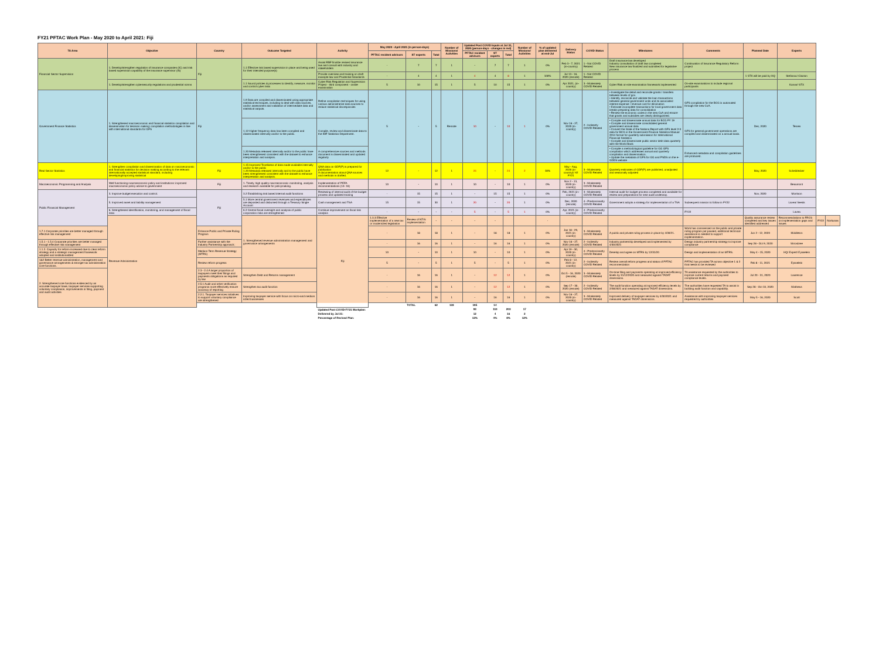FY21 PFTAC Work Plan - May 2020 to April 2021: Fiji
| TA Area | Objective | Country | Outcome Targeted | Activity | May 2020 - April 2021 (in person-days) | | | Number of Missions/ Activities | Updated Post COVID Inputs at Jul 31, 2020 (person-days - changes in red) | | | Number of Missions/ Activities | % of updated plan delivered at end-Jul | Delivery Status | COVID Status | Milestones | Comments | Planned Date | Experts | | |
| --- | --- | --- | --- | --- | --- | --- | --- | --- | --- | --- | --- | --- | --- | --- | --- | --- | --- | --- | --- | --- | --- |
| | | | | | PFTAC resident advisors | ST experts | Total | | PFTAC resident advisors | ST experts | Total | | | | | | | | | | |
| Financial Sector Supervision | 1. Develop/strengthen regulation of insurance companies (IC) and risk based supervision capability of the insurance supervisor (IS) | Fiji | 1.1 Effective risk based supervision in place and being used for their intended purpose(s) | Assist RBF finalize revised insurance law and consult with industry and stakeholders | - | 7 | 7 | 1 | - | 7 | 7 | 1 | 0% | Feb 3 - 7, 2021 (in-country) | 1 - Not COVID Related | Draft insurance law developed Industry consultation of draft law completed New insurance law finalized and submitted for legislative process | Continuation of Insurance Regulatory Reform project | | | | |
| | | | | Provide overview and training on draft example law and Prudential Standards | - | 4 | 4 | 1 | 4 | 4 | 8 | 1 | 100% | Jul 13 - 16, 2020 (remote) | 1 - Not COVID Related | | | 1 STX will be paid by HQ | Stefanou/ Claxton | | |
| | 1. Develop/strengthen cybersecurity regulations and prudential norms | | 1.1 Sound policies & processes to identify, measure, monitor and control cyber risks | Cyber Risk Regulation and Supervision Project - third component - onsite examination | 5 | 10 | 15 | 1 | 5 | 10 | 15 | 1 | 0% | Apr 2021, (in-country) | 3 - Moderately COVID Related | Cyber Risk on-site examination framework implemented | On-site examinations to include regional participants | | Kumar/ STX | | |
| Government Finance Statistics | 1. Strengthened macroeconomic and financial statistics compilation and dissemination for decision making: compilation methodologies in line with international standards for GFS | Fiji | 1.9 Data are compiled and disseminated using appropriate statistical techniques, including to deal with data sources, and/or assessment and validation of intermediate data and statistical outputs. | Refine compilation techniques for using various administrative data sources to reduce statistical discrepancies | 5 | - | 5 | Remote | 10 | - | 10 | 1 | 0% | Nov 16 - 27, 2020 (in-country) | 2 - Indirectly COVID Related | • Investigate the detail and reconcile grants / transfers between levels of gov. • Identify, reconcile and validate the loan transactions between general government units and its associated interest expense / revenue cost for elimination • Estimate incomplete transactions for local government data breaks preparing data for consolidation • Review the economic codes in the new CoA and ensure that grants and subsidies are clearly distinguished. | GFS compilation for the BCG is automated through the new CoA. | Dec, 2020 | Temes | | |
| | | | 1.12 Higher frequency data has been compiled and disseminated internally and/or to the public. | Compile, review and disseminate data to the IMF Statistics Department. | | | | | | | | | | | | • Compile and disseminate annual data for BCG FY 19 • Compile and disseminate consolidated general government annual data • Convert the State of the Nations Report with GFS level 2-3 data for BCG in the Government Finance Statistics Manual 2014 format for quarterly submission for International Financial Statistics • Compile and disseminate public sector debt data quarterly with the World Bank | GFS for general government operations are compiled and disseminated on a annual basis. | | | | |
| | | | 1.20 Metadata released internally and/or to the public have been strengthened consistent with the dataset to enhance interpretation and analysis. | A comprehensive sources and methods document is disseminated and updated regularly | | | | | | | | | | | | • Compile a methodological guideline for GG GFS compilation which addresses annual and quarterly compilation and dissemination. • Update the metadata of GFS for GG and PSDS on the e-GDDS website | Enhanced metadata and compilation guidelines are produced. | | | | |
| Real Sector Statistics | 1. Strengthen compilation and dissemination of data on macroeconomic and financial statistics for decision making according to the relevant internationally accepted statistical standard, including developing/improving statistical | Fiji | 1.15 Improved Timeliness of data made available internally and/or to the public 1.20 Metadata released internally and to the public have been strengthened consistent with the dataset to enhance interpretation and analysis. | QNA data on GDP(P) is prepared for publication A documentation about QNA sources and methods is drafted. | 12 | - | 12 | 1 | 24 | - | 24 | 2 | 30% | May - Aug, 2020 (in-country)/ H2 FY21 | 3 - Moderately COVID Related | Quarterly estimates of GDP(P) are published, unadjusted and seasonally adjusted | | May, 2020 | Scheiblecker | | |
| Macroeconomic Programming and Analysis | Well functioning macroeconomic policy and institutions: improved macroeconomic policy advice to government | Fiji | 1. Timely, high quality macroeconomic monitoring, analysis and research available for policymaking. | Implementation of PEFA recommendations (14- 16) | 10 | - | 10 | 1 | 10 | - | 10 | 1 | 0% | Nov 2 - 13, 2020 (in-country) | 3 - Moderately COVID Related | | | | Beaumont | | |
| Public Financial Management | 3. Improve budget execution and control. | Fiji | 3.2 Establishing risk based internal audit functions | Reviewing of internal audit of the budget process and updated training | - | 15 | 15 | 1 | - | 15 | 15 | 1 | 0% | Feb, 2021 (in-country) | 3 - Moderately COVID Related | Internal audit for budget process completed and available for review and preparations for next audit underway. | | Nov, 2020 | Morrison | | |
| | 5. Improved asset and liability management | | 5.1 More central government revenues and expenditures are deposited and disbursed through a Treasury Single Account | Cash management and TSA | 15 | 15 | 30 | 1 | 20 | - | 20 | 1 | 0% | Dec, 2020 (remote) | 4 - Predominantly COVID Related | Government adopts a strategy for implementation of a TSA | Subsequent mission to follow in FY22 | | Lavea/ Seeds | | |
| | 6. Strengthened identification, monitoring, and management of fiscal risks | | 6.2 Central fiscal oversight and analysis of public corporation risks are strengthened | Continue improvement on fiscal risk analysis | - | - | - | - | 5 | - | 5 | 1 | 0% | Apr, 2021 (in-country) | 4 - Predominantly COVID Related | | FY22 | | Lavea | | |
| | Revenue Administration | | 1. Strengthened revenue administration management and governance arrangements | Fiji | 1.3.3 Effective implementation of a new tax or modernized legislation | Review of NTIS implementation | - | - | - | - | | | - | | | | | Quality assurance review completed and key issues identified addressed | Recommendations to FRCS on implementation gaps and issues | FY22 | Norkunas |
| 1.7.1 Corporate priorities are better managed through effective risk management | | Enhance Public and Private Ruling Program | | | - | 18 | 18 | 1 | - | 18 | 18 | 1 | 0% | Jan 18 - 29, 2021 (in-country) | 3 - Moderately COVID Related | A public and private ruling process in place by 4/30/21. | Work has commenced on the public and private ruling program put paused, additional technical assistance is needed to support implementation. | Jun 2 - 12, 2020 | Middleton | | |
| 1.5.1 - 1.5.4 Corporate priorities are better managed through effective risk management | | Further assistance with the Industry Partnership approach; | | | - | 16 | 16 | 1 | - | 16 | 16 | 1 | 0% | Nov 16 - 27, 2020 (remote) | 2 - Indirectly COVID Related | Industry partnership developed and implemented by 4/30/2021 | Design industry partnership strategy to improve compliance | Sep 28 - Oct 9, 2020 | Shrosbree | | |
| 1.1.2. Capacity for reform increased due to clear reform strategy and a strategic management framework adopted and institutionalized | | Medium Term Revenue Strategy (MTRS) | | | 10 | - | 10 | 1 | 10 | - | 10 | 1 | 0% | Apr 19 - 30, 2020 (in-country) | 4 - Predominantly COVID Related | Develop and agree on MTRS by 12/31/20 | Design and implementation of an MTRS. | May 4 - 15, 2020 | HQ/ Expert/ Eysselein | | |
| 1&2 Better revenue administration, management and governance arrangements & stronger tax administration core functions. | | Review reform progress | | | 5 | - | 5 | 1 | 5 | - | 5 | 1 | 0% | Feb 8 - 12, 2021 (in-country) | 2 - Indirectly COVID Related | Review overall reform progress and status of PFTAC recommendation | PFTAC has provided TA across objective 1 & 2 that needs to be reviewed | Feb 8 - 11, 2021 | Eysselein | | |
| 2. Strengthened core functions evidenced by an accurate taxpayer base, taxpayer services supporting voluntary compliance, improvements in filing, payment and audit activities | | 2.3 - 2.4 A larger proportion of taxpayers meet their filings and payments obligations as required by law | Strengthen Debt and Returns management | | - | 16 | 16 | 1 | - | 12 | 12 | 1 | 0% | Oct 5 - 16, 2020 (remote) | 3 - Moderately COVID Related | On-time filing and payments operating at improved efficiency levels by 31/12/2020 and measured against TADAT dimensions. | TA assistance requested by the authorities to improve current returns and payment compliance levels. | Jul 20 - 31, 2020 | Lawrence | | |
| | | 2.5.1 Audit and other verification programs more effectively ensure accuracy of reporting | Strengthen tax audit function | | - | 16 | 16 | 1 | - | 12 | 12 | 1 | 0% | Sep 17 - 30, 2020 (remote) | 2 - Indirectly COVID Related | The audit function operating at improved efficiency levels by 2/28/2021 and measured against TADAT dimensions. | The authorities have requested TA to assist in building audit function and capability. | Sep 28 - Oct 10, 2020 | Mathews | | |
| | | 2.2.1. Taxpayer services initiatives to support voluntary compliance are strengthened | Improving taxpayer service with focus on micro-and medium sized businesses | | - | 16 | 16 | 1 | - | 16 | 16 | 1 | 0% | Nov 16 - 27, 2020 (in-country) | 3 - Moderately COVID Related | Improved delivery of taxpayer services by 4/30/2021 and measured against TADAT dimensions. | Assistance with improving taxpayer services requested by authorities | May 5 - 16, 2020 | Scott | | |
| | | | | | | TOTAL | 62 | 133 | 195 | 14 | | | | | | | | | | | |
| | | | | Updated Post COVID-FY21 Workplan: | | | | | 93 | 110 | 203 | 17 | | | | | | | | | |
| | | | | Delivered by Jul 31: | | | | | 12 | 4 | 16 | 2 | | | | | | | | | |
| | | | | Percentage of Revised Plan: | | | | | 13% | 4% | 8% | 12% | | | | | | | | | |